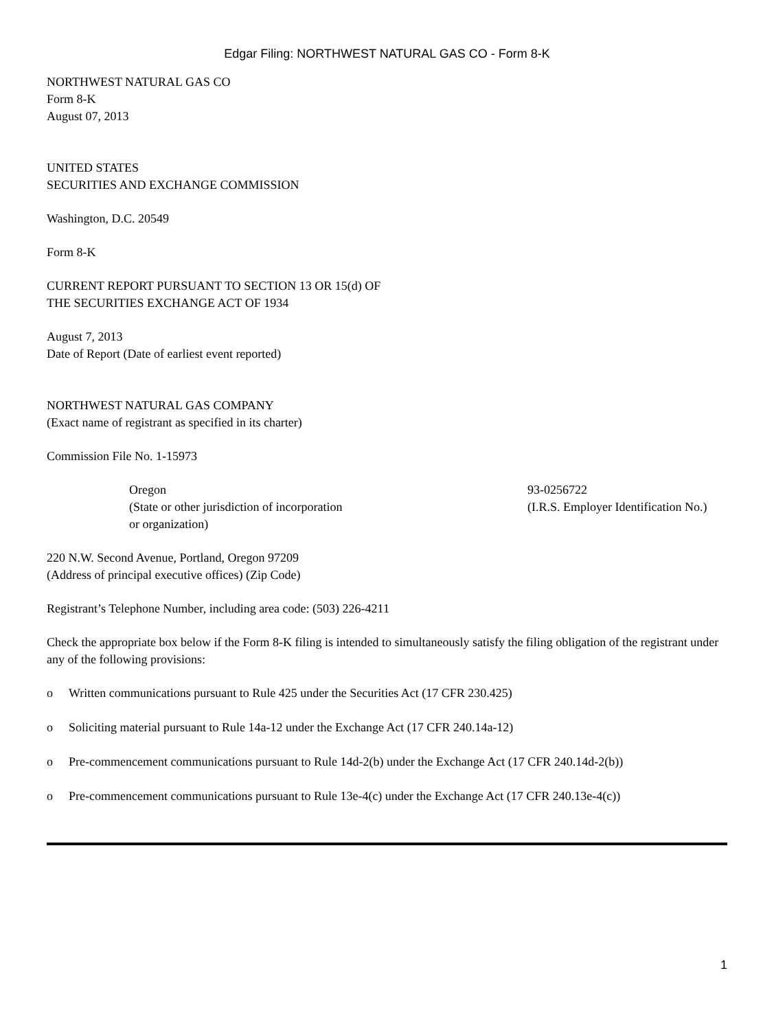Edgar Filing: NORTHWEST NATURAL GAS CO - Form 8-K
NORTHWEST NATURAL GAS CO
Form 8-K
August 07, 2013
UNITED STATES
SECURITIES AND EXCHANGE COMMISSION
Washington, D.C. 20549
Form 8-K
CURRENT REPORT PURSUANT TO SECTION 13 OR 15(d) OF
THE SECURITIES EXCHANGE ACT OF 1934
August 7, 2013
Date of Report (Date of earliest event reported)
NORTHWEST NATURAL GAS COMPANY
(Exact name of registrant as specified in its charter)
Commission File No. 1-15973
Oregon
(State or other jurisdiction of incorporation
or organization)
93-0256722
(I.R.S. Employer Identification No.)
220 N.W. Second Avenue, Portland, Oregon 97209
(Address of principal executive offices) (Zip Code)
Registrant’s Telephone Number, including area code: (503) 226-4211
Check the appropriate box below if the Form 8-K filing is intended to simultaneously satisfy the filing obligation of the registrant under any of the following provisions:
o Written communications pursuant to Rule 425 under the Securities Act (17 CFR 230.425)
o Soliciting material pursuant to Rule 14a-12 under the Exchange Act (17 CFR 240.14a-12)
o Pre-commencement communications pursuant to Rule 14d-2(b) under the Exchange Act (17 CFR 240.14d-2(b))
o Pre-commencement communications pursuant to Rule 13e-4(c) under the Exchange Act (17 CFR 240.13e-4(c))
1